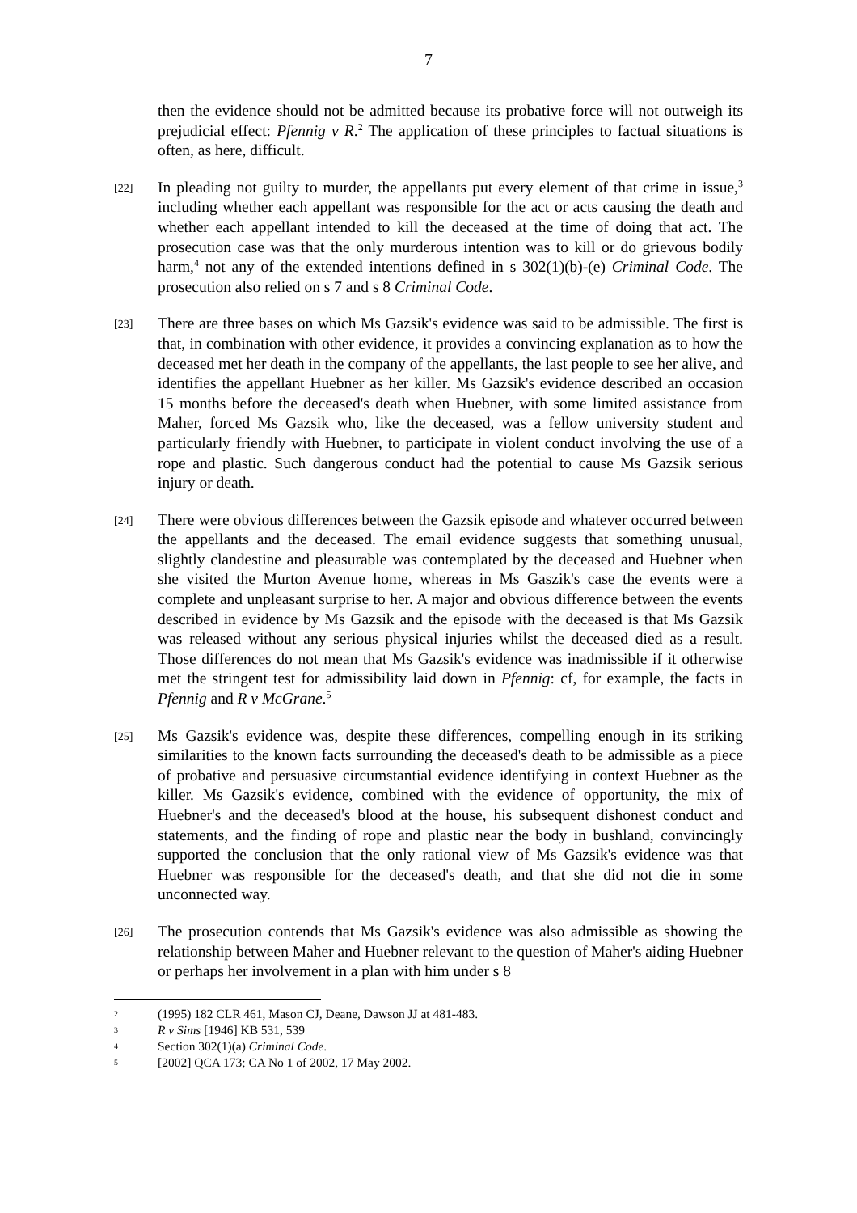7
then the evidence should not be admitted because its probative force will not outweigh its prejudicial effect: Pfennig v R.<sup>2</sup> The application of these principles to factual situations is often, as here, difficult.
[22]
In pleading not guilty to murder, the appellants put every element of that crime in issue,<sup>3</sup> including whether each appellant was responsible for the act or acts causing the death and whether each appellant intended to kill the deceased at the time of doing that act. The prosecution case was that the only murderous intention was to kill or do grievous bodily harm,<sup>4</sup> not any of the extended intentions defined in s 302(1)(b)-(e) Criminal Code. The prosecution also relied on s 7 and s 8 Criminal Code.
[23]
There are three bases on which Ms Gazsik's evidence was said to be admissible. The first is that, in combination with other evidence, it provides a convincing explanation as to how the deceased met her death in the company of the appellants, the last people to see her alive, and identifies the appellant Huebner as her killer. Ms Gazsik's evidence described an occasion 15 months before the deceased's death when Huebner, with some limited assistance from Maher, forced Ms Gazsik who, like the deceased, was a fellow university student and particularly friendly with Huebner, to participate in violent conduct involving the use of a rope and plastic. Such dangerous conduct had the potential to cause Ms Gazsik serious injury or death.
[24]
There were obvious differences between the Gazsik episode and whatever occurred between the appellants and the deceased. The email evidence suggests that something unusual, slightly clandestine and pleasurable was contemplated by the deceased and Huebner when she visited the Murton Avenue home, whereas in Ms Gaszik's case the events were a complete and unpleasant surprise to her. A major and obvious difference between the events described in evidence by Ms Gazsik and the episode with the deceased is that Ms Gazsik was released without any serious physical injuries whilst the deceased died as a result. Those differences do not mean that Ms Gazsik's evidence was inadmissible if it otherwise met the stringent test for admissibility laid down in Pfennig: cf, for example, the facts in Pfennig and R v McGrane.<sup>5</sup>
[25]
Ms Gazsik's evidence was, despite these differences, compelling enough in its striking similarities to the known facts surrounding the deceased's death to be admissible as a piece of probative and persuasive circumstantial evidence identifying in context Huebner as the killer. Ms Gazsik's evidence, combined with the evidence of opportunity, the mix of Huebner's and the deceased's blood at the house, his subsequent dishonest conduct and statements, and the finding of rope and plastic near the body in bushland, convincingly supported the conclusion that the only rational view of Ms Gazsik's evidence was that Huebner was responsible for the deceased's death, and that she did not die in some unconnected way.
[26]
The prosecution contends that Ms Gazsik's evidence was also admissible as showing the relationship between Maher and Huebner relevant to the question of Maher's aiding Huebner or perhaps her involvement in a plan with him under s 8
2
(1995) 182 CLR 461, Mason CJ, Deane, Dawson JJ at 481-483.
3
R v Sims [1946] KB 531, 539
4
Section 302(1)(a) Criminal Code.
5
[2002] QCA 173; CA No 1 of 2002, 17 May 2002.